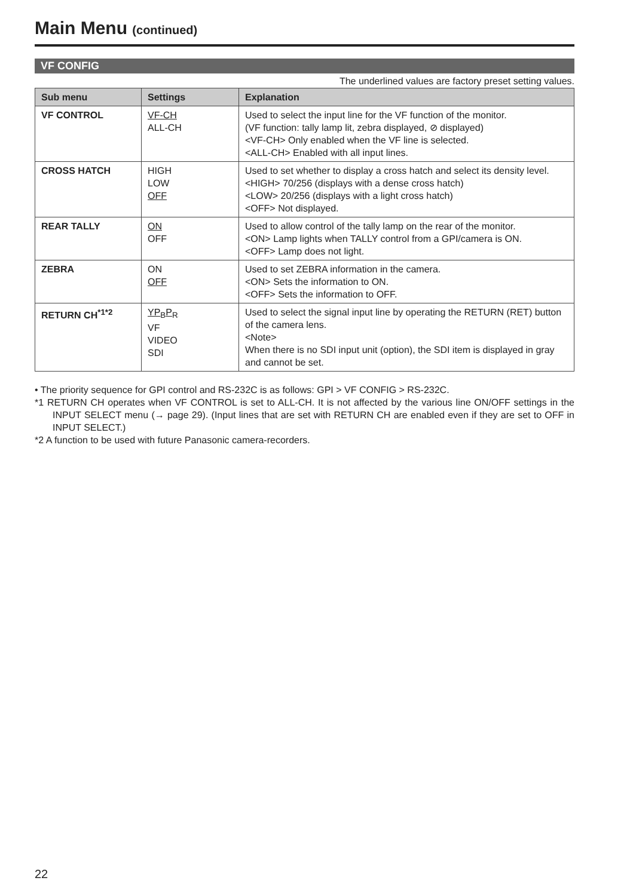Main Menu (continued)
VF CONFIG
The underlined values are factory preset setting values.
| Sub menu | Settings | Explanation |
| --- | --- | --- |
| VF CONTROL | VF-CH ALL-CH | Used to select the input line for the VF function of the monitor. (VF function: tally lamp lit, zebra displayed, ⊘ displayed) <VF-CH> Only enabled when the VF line is selected. <ALL-CH> Enabled with all input lines. |
| CROSS HATCH | HIGH LOW OFF | Used to set whether to display a cross hatch and select its density level. <HIGH> 70/256 (displays with a dense cross hatch) <LOW> 20/256 (displays with a light cross hatch) <OFF> Not displayed. |
| REAR TALLY | ON OFF | Used to allow control of the tally lamp on the rear of the monitor. <ON> Lamp lights when TALLY control from a GPI/camera is ON. <OFF> Lamp does not light. |
| ZEBRA | ON OFF | Used to set ZEBRA information in the camera. <ON> Sets the information to ON. <OFF> Sets the information to OFF. |
| RETURN CH<sup>*1*2</sup> | YP<sub>B</sub>P<sub>R</sub> VF VIDEO SDI | Used to select the signal input line by operating the RETURN (RET) button of the camera lens. <Note> When there is no SDI input unit (option), the SDI item is displayed in gray and cannot be set. |
• The priority sequence for GPI control and RS-232C is as follows: GPI > VF CONFIG > RS-232C.
*1 RETURN CH operates when VF CONTROL is set to ALL-CH. It is not affected by the various line ON/OFF settings in the INPUT SELECT menu (→ page 29). (Input lines that are set with RETURN CH are enabled even if they are set to OFF in INPUT SELECT.)
*2 A function to be used with future Panasonic camera-recorders.
22